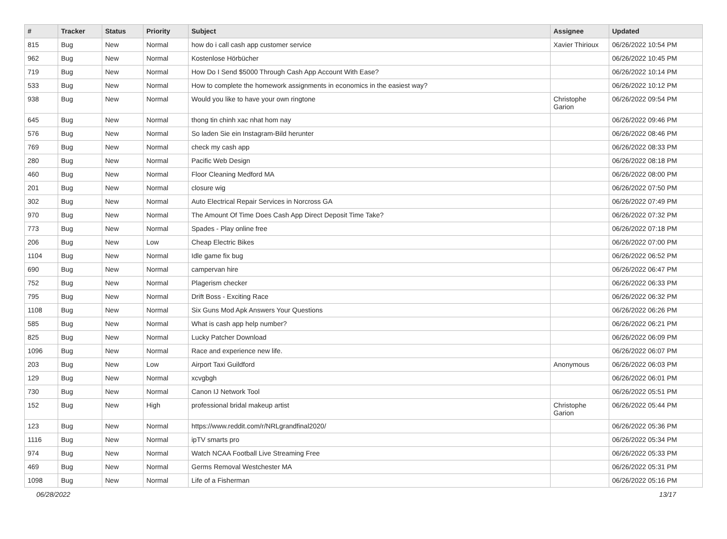| # | Tracker | Status | Priority | Subject | Assignee | Updated |
| --- | --- | --- | --- | --- | --- | --- |
| 815 | Bug | New | Normal | how do i call cash app customer service | Xavier Thirioux | 06/26/2022 10:54 PM |
| 962 | Bug | New | Normal | Kostenlose Hörbücher | | 06/26/2022 10:45 PM |
| 719 | Bug | New | Normal | How Do I Send $5000 Through Cash App Account With Ease? | | 06/26/2022 10:14 PM |
| 533 | Bug | New | Normal | How to complete the homework assignments in economics in the easiest way? | | 06/26/2022 10:12 PM |
| 938 | Bug | New | Normal | Would you like to have your own ringtone | Christophe Garion | 06/26/2022 09:54 PM |
| 645 | Bug | New | Normal | thong tin chinh xac nhat hom nay | | 06/26/2022 09:46 PM |
| 576 | Bug | New | Normal | So laden Sie ein Instagram-Bild herunter | | 06/26/2022 08:46 PM |
| 769 | Bug | New | Normal | check my cash app | | 06/26/2022 08:33 PM |
| 280 | Bug | New | Normal | Pacific Web Design | | 06/26/2022 08:18 PM |
| 460 | Bug | New | Normal | Floor Cleaning Medford MA | | 06/26/2022 08:00 PM |
| 201 | Bug | New | Normal | closure wig | | 06/26/2022 07:50 PM |
| 302 | Bug | New | Normal | Auto Electrical Repair Services in Norcross GA | | 06/26/2022 07:49 PM |
| 970 | Bug | New | Normal | The Amount Of Time Does Cash App Direct Deposit Time Take? | | 06/26/2022 07:32 PM |
| 773 | Bug | New | Normal | Spades - Play online free | | 06/26/2022 07:18 PM |
| 206 | Bug | New | Low | Cheap Electric Bikes | | 06/26/2022 07:00 PM |
| 1104 | Bug | New | Normal | Idle game fix bug | | 06/26/2022 06:52 PM |
| 690 | Bug | New | Normal | campervan hire | | 06/26/2022 06:47 PM |
| 752 | Bug | New | Normal | Plagerism checker | | 06/26/2022 06:33 PM |
| 795 | Bug | New | Normal | Drift Boss - Exciting Race | | 06/26/2022 06:32 PM |
| 1108 | Bug | New | Normal | Six Guns Mod Apk Answers Your Questions | | 06/26/2022 06:26 PM |
| 585 | Bug | New | Normal | What is cash app help number? | | 06/26/2022 06:21 PM |
| 825 | Bug | New | Normal | Lucky Patcher Download | | 06/26/2022 06:09 PM |
| 1096 | Bug | New | Normal | Race and experience new life. | | 06/26/2022 06:07 PM |
| 203 | Bug | New | Low | Airport Taxi Guildford | Anonymous | 06/26/2022 06:03 PM |
| 129 | Bug | New | Normal | xcvgbgh | | 06/26/2022 06:01 PM |
| 730 | Bug | New | Normal | Canon IJ Network Tool | | 06/26/2022 05:51 PM |
| 152 | Bug | New | High | professional bridal makeup artist | Christophe Garion | 06/26/2022 05:44 PM |
| 123 | Bug | New | Normal | https://www.reddit.com/r/NRLgrandfinal2020/ | | 06/26/2022 05:36 PM |
| 1116 | Bug | New | Normal | ipTV smarts pro | | 06/26/2022 05:34 PM |
| 974 | Bug | New | Normal | Watch NCAA Football Live Streaming Free | | 06/26/2022 05:33 PM |
| 469 | Bug | New | Normal | Germs Removal Westchester MA | | 06/26/2022 05:31 PM |
| 1098 | Bug | New | Normal | Life of a Fisherman | | 06/26/2022 05:16 PM |
06/28/2022 13/17